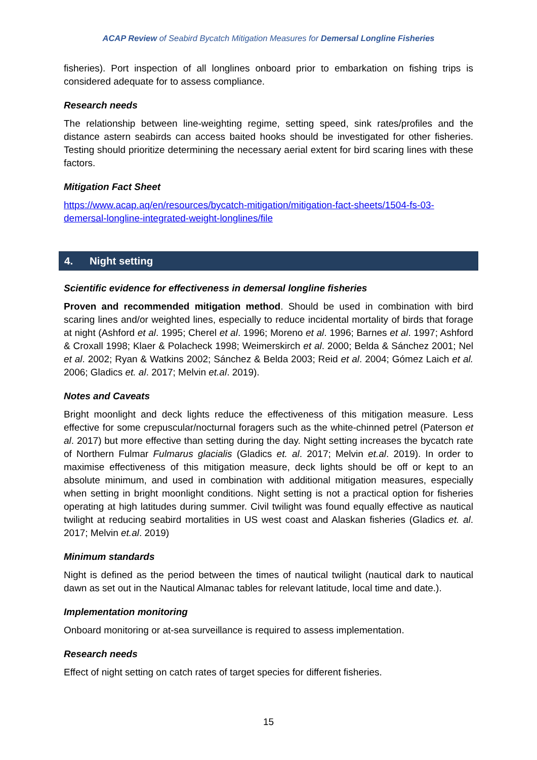ACAP Review of Seabird Bycatch Mitigation Measures for Demersal Longline Fisheries
fisheries). Port inspection of all longlines onboard prior to embarkation on fishing trips is considered adequate for to assess compliance.
Research needs
The relationship between line-weighting regime, setting speed, sink rates/profiles and the distance astern seabirds can access baited hooks should be investigated for other fisheries. Testing should prioritize determining the necessary aerial extent for bird scaring lines with these factors.
Mitigation Fact Sheet
https://www.acap.aq/en/resources/bycatch-mitigation/mitigation-fact-sheets/1504-fs-03-demersal-longline-integrated-weight-longlines/file
4. Night setting
Scientific evidence for effectiveness in demersal longline fisheries
Proven and recommended mitigation method. Should be used in combination with bird scaring lines and/or weighted lines, especially to reduce incidental mortality of birds that forage at night (Ashford et al. 1995; Cherel et al. 1996; Moreno et al. 1996; Barnes et al. 1997; Ashford & Croxall 1998; Klaer & Polacheck 1998; Weimerskirch et al. 2000; Belda & Sánchez 2001; Nel et al. 2002; Ryan & Watkins 2002; Sánchez & Belda 2003; Reid et al. 2004; Gómez Laich et al. 2006; Gladics et. al. 2017; Melvin et.al. 2019).
Notes and Caveats
Bright moonlight and deck lights reduce the effectiveness of this mitigation measure. Less effective for some crepuscular/nocturnal foragers such as the white-chinned petrel (Paterson et al. 2017) but more effective than setting during the day. Night setting increases the bycatch rate of Northern Fulmar Fulmarus glacialis (Gladics et. al. 2017; Melvin et.al. 2019). In order to maximise effectiveness of this mitigation measure, deck lights should be off or kept to an absolute minimum, and used in combination with additional mitigation measures, especially when setting in bright moonlight conditions. Night setting is not a practical option for fisheries operating at high latitudes during summer. Civil twilight was found equally effective as nautical twilight at reducing seabird mortalities in US west coast and Alaskan fisheries (Gladics et. al. 2017; Melvin et.al. 2019)
Minimum standards
Night is defined as the period between the times of nautical twilight (nautical dark to nautical dawn as set out in the Nautical Almanac tables for relevant latitude, local time and date.).
Implementation monitoring
Onboard monitoring or at-sea surveillance is required to assess implementation.
Research needs
Effect of night setting on catch rates of target species for different fisheries.
15